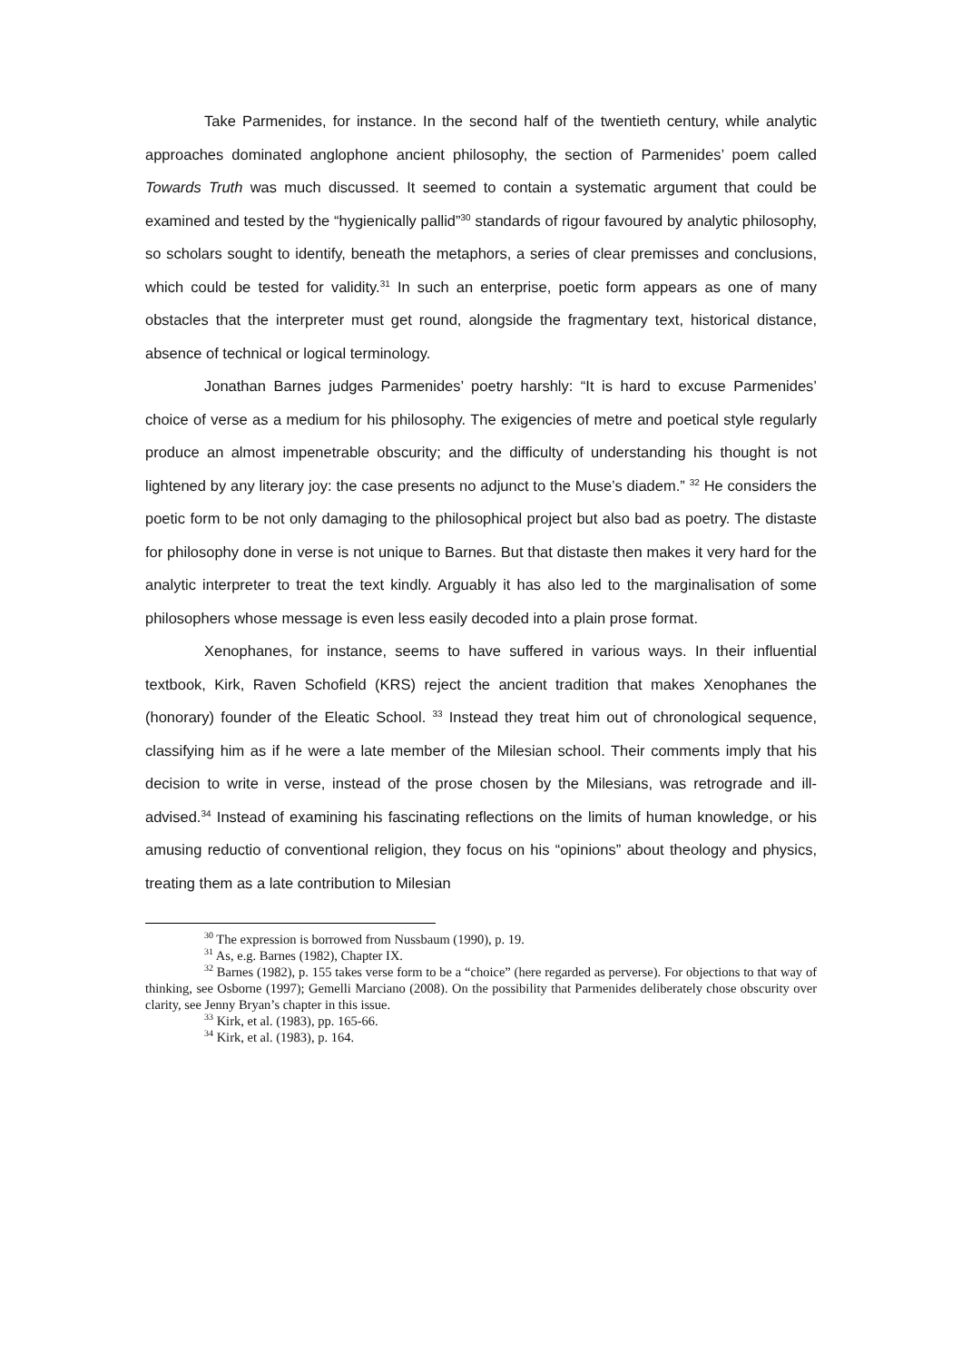Take Parmenides, for instance. In the second half of the twentieth century, while analytic approaches dominated anglophone ancient philosophy, the section of Parmenides’ poem called Towards Truth was much discussed. It seemed to contain a systematic argument that could be examined and tested by the “hygienically pallid”<sup>30</sup> standards of rigour favoured by analytic philosophy, so scholars sought to identify, beneath the metaphors, a series of clear premisses and conclusions, which could be tested for validity.<sup>31</sup> In such an enterprise, poetic form appears as one of many obstacles that the interpreter must get round, alongside the fragmentary text, historical distance, absence of technical or logical terminology.
Jonathan Barnes judges Parmenides’ poetry harshly: “It is hard to excuse Parmenides’ choice of verse as a medium for his philosophy. The exigencies of metre and poetical style regularly produce an almost impenetrable obscurity; and the difficulty of understanding his thought is not lightened by any literary joy: the case presents no adjunct to the Muse’s diadem.” <sup>32</sup> He considers the poetic form to be not only damaging to the philosophical project but also bad as poetry. The distaste for philosophy done in verse is not unique to Barnes. But that distaste then makes it very hard for the analytic interpreter to treat the text kindly. Arguably it has also led to the marginalisation of some philosophers whose message is even less easily decoded into a plain prose format.
Xenophanes, for instance, seems to have suffered in various ways. In their influential textbook, Kirk, Raven Schofield (KRS) reject the ancient tradition that makes Xenophanes the (honorary) founder of the Eleatic School. <sup>33</sup> Instead they treat him out of chronological sequence, classifying him as if he were a late member of the Milesian school. Their comments imply that his decision to write in verse, instead of the prose chosen by the Milesians, was retrograde and ill-advised.<sup>34</sup> Instead of examining his fascinating reflections on the limits of human knowledge, or his amusing reductio of conventional religion, they focus on his “opinions” about theology and physics, treating them as a late contribution to Milesian
<sup>30</sup> The expression is borrowed from Nussbaum (1990), p. 19.
<sup>31</sup> As, e.g. Barnes (1982), Chapter IX.
<sup>32</sup> Barnes (1982), p. 155 takes verse form to be a “choice” (here regarded as perverse). For objections to that way of thinking, see Osborne (1997); Gemelli Marciano (2008). On the possibility that Parmenides deliberately chose obscurity over clarity, see Jenny Bryan’s chapter in this issue.
<sup>33</sup> Kirk, et al. (1983), pp. 165-66.
<sup>34</sup> Kirk, et al. (1983), p. 164.